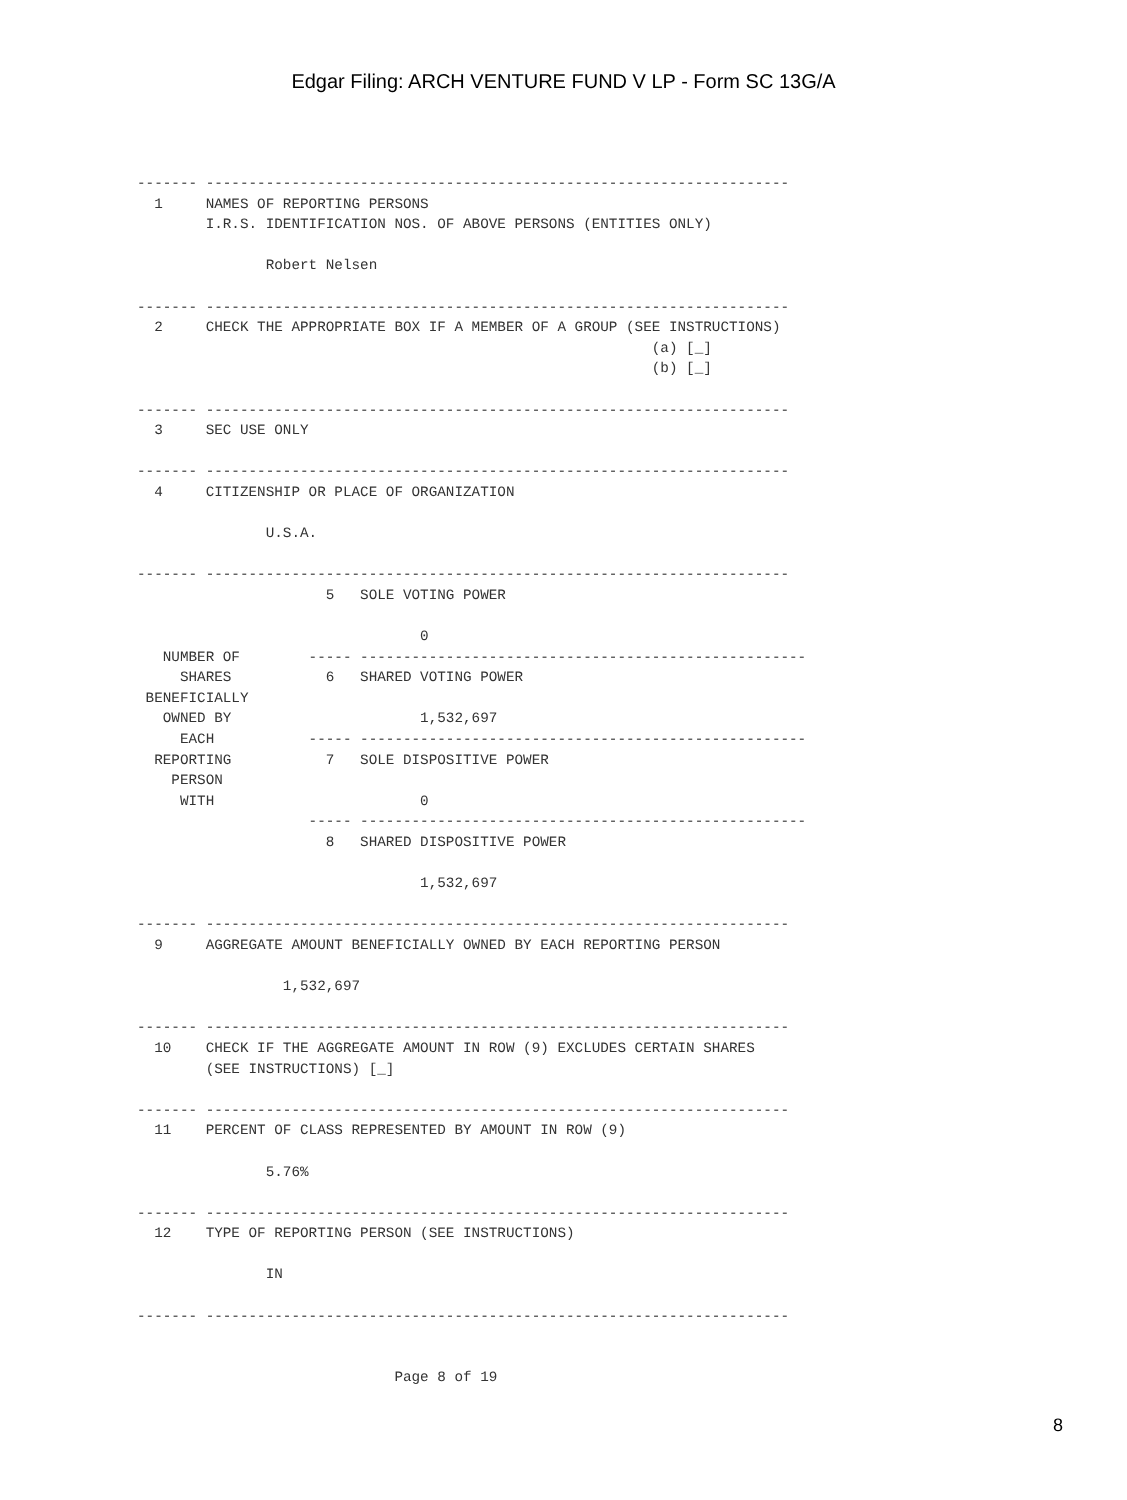Edgar Filing: ARCH VENTURE FUND V LP - Form SC 13G/A
------- --------------------------------------------------------------------
  1     NAMES OF REPORTING PERSONS
        I.R.S. IDENTIFICATION NOS. OF ABOVE PERSONS (ENTITIES ONLY)

               Robert Nelsen

------- --------------------------------------------------------------------
  2     CHECK THE APPROPRIATE BOX IF A MEMBER OF A GROUP (SEE INSTRUCTIONS)
                                                            (a) [_]
                                                            (b) [_]

------- --------------------------------------------------------------------
  3     SEC USE ONLY

------- --------------------------------------------------------------------
  4     CITIZENSHIP OR PLACE OF ORGANIZATION

               U.S.A.

------- --------------------------------------------------------------------
                      5   SOLE VOTING POWER

                                 0
   NUMBER OF        ----- ----------------------------------------------------
     SHARES           6   SHARED VOTING POWER
 BENEFICIALLY
   OWNED BY                      1,532,697
     EACH           ----- ----------------------------------------------------
  REPORTING           7   SOLE DISPOSITIVE POWER
    PERSON
     WITH                        0
                    ----- ----------------------------------------------------
                      8   SHARED DISPOSITIVE POWER

                                 1,532,697

------- --------------------------------------------------------------------
  9     AGGREGATE AMOUNT BENEFICIALLY OWNED BY EACH REPORTING PERSON

                 1,532,697

------- --------------------------------------------------------------------
  10    CHECK IF THE AGGREGATE AMOUNT IN ROW (9) EXCLUDES CERTAIN SHARES
        (SEE INSTRUCTIONS) [_]

------- --------------------------------------------------------------------
  11    PERCENT OF CLASS REPRESENTED BY AMOUNT IN ROW (9)

               5.76%

------- --------------------------------------------------------------------
  12    TYPE OF REPORTING PERSON (SEE INSTRUCTIONS)

               IN

------- --------------------------------------------------------------------


                              Page 8 of 19
8